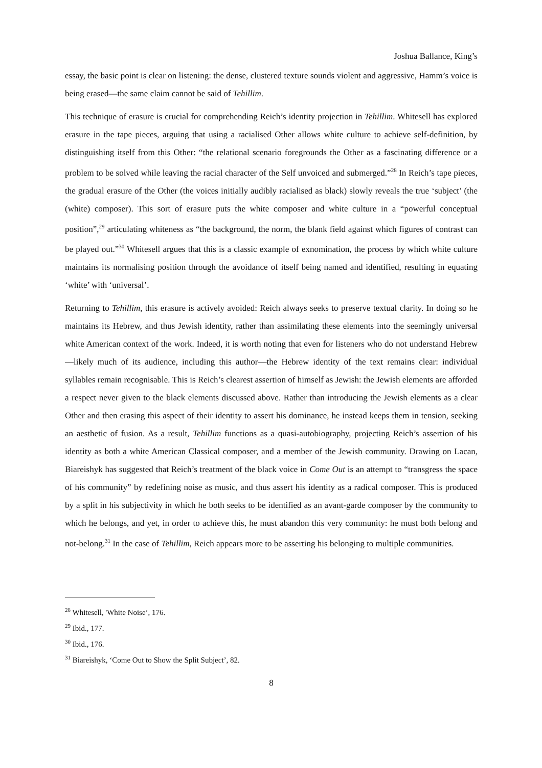Joshua Ballance, King’s
essay, the basic point is clear on listening: the dense, clustered texture sounds violent and aggressive, Hamm’s voice is being erased—the same claim cannot be said of Tehillim.
This technique of erasure is crucial for comprehending Reich’s identity projection in Tehillim. Whitesell has explored erasure in the tape pieces, arguing that using a racialised Other allows white culture to achieve self-definition, by distinguishing itself from this Other: “the relational scenario foregrounds the Other as a fascinating difference or a problem to be solved while leaving the racial character of the Self unvoiced and submerged.”<sup>28</sup> In Reich’s tape pieces, the gradual erasure of the Other (the voices initially audibly racialised as black) slowly reveals the true ‘subject’ (the (white) composer). This sort of erasure puts the white composer and white culture in a “powerful conceptual position”,<sup>29</sup> articulating whiteness as “the background, the norm, the blank field against which figures of contrast can be played out.”<sup>30</sup> Whitesell argues that this is a classic example of exnomination, the process by which white culture maintains its normalising position through the avoidance of itself being named and identified, resulting in equating ‘white’ with ‘universal’.
Returning to Tehillim, this erasure is actively avoided: Reich always seeks to preserve textual clarity. In doing so he maintains its Hebrew, and thus Jewish identity, rather than assimilating these elements into the seemingly universal white American context of the work. Indeed, it is worth noting that even for listeners who do not understand Hebrew—likely much of its audience, including this author—the Hebrew identity of the text remains clear: individual syllables remain recognisable. This is Reich’s clearest assertion of himself as Jewish: the Jewish elements are afforded a respect never given to the black elements discussed above. Rather than introducing the Jewish elements as a clear Other and then erasing this aspect of their identity to assert his dominance, he instead keeps them in tension, seeking an aesthetic of fusion. As a result, Tehillim functions as a quasi-autobiography, projecting Reich’s assertion of his identity as both a white American Classical composer, and a member of the Jewish community. Drawing on Lacan, Biareishyk has suggested that Reich’s treatment of the black voice in Come Out is an attempt to “transgress the space of his community” by redefining noise as music, and thus assert his identity as a radical composer. This is produced by a split in his subjectivity in which he both seeks to be identified as an avant-garde composer by the community to which he belongs, and yet, in order to achieve this, he must abandon this very community: he must both belong and not-belong.<sup>31</sup> In the case of Tehillim, Reich appears more to be asserting his belonging to multiple communities.
<sup>28</sup> Whitesell, 'White Noise’, 176.
<sup>29</sup> Ibid., 177.
<sup>30</sup> Ibid., 176.
<sup>31</sup> Biareishyk, ‘Come Out to Show the Split Subject’, 82.
8